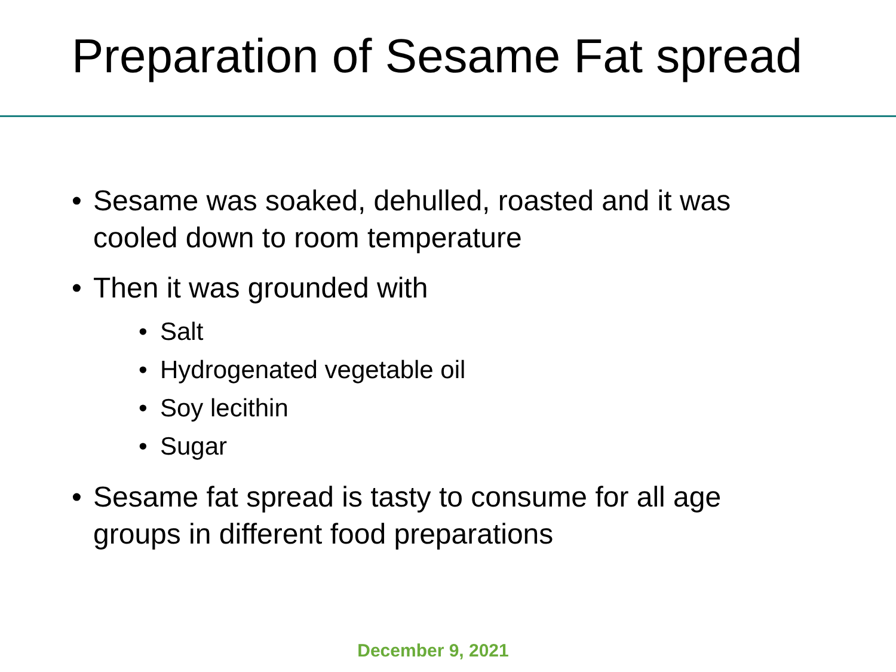Preparation of Sesame Fat spread
• Sesame was soaked, dehulled, roasted and it was cooled down to room temperature
• Then it was grounded with
• Salt
• Hydrogenated vegetable oil
• Soy lecithin
• Sugar
• Sesame fat spread is tasty to consume for all age groups in different food preparations
December 9, 2021